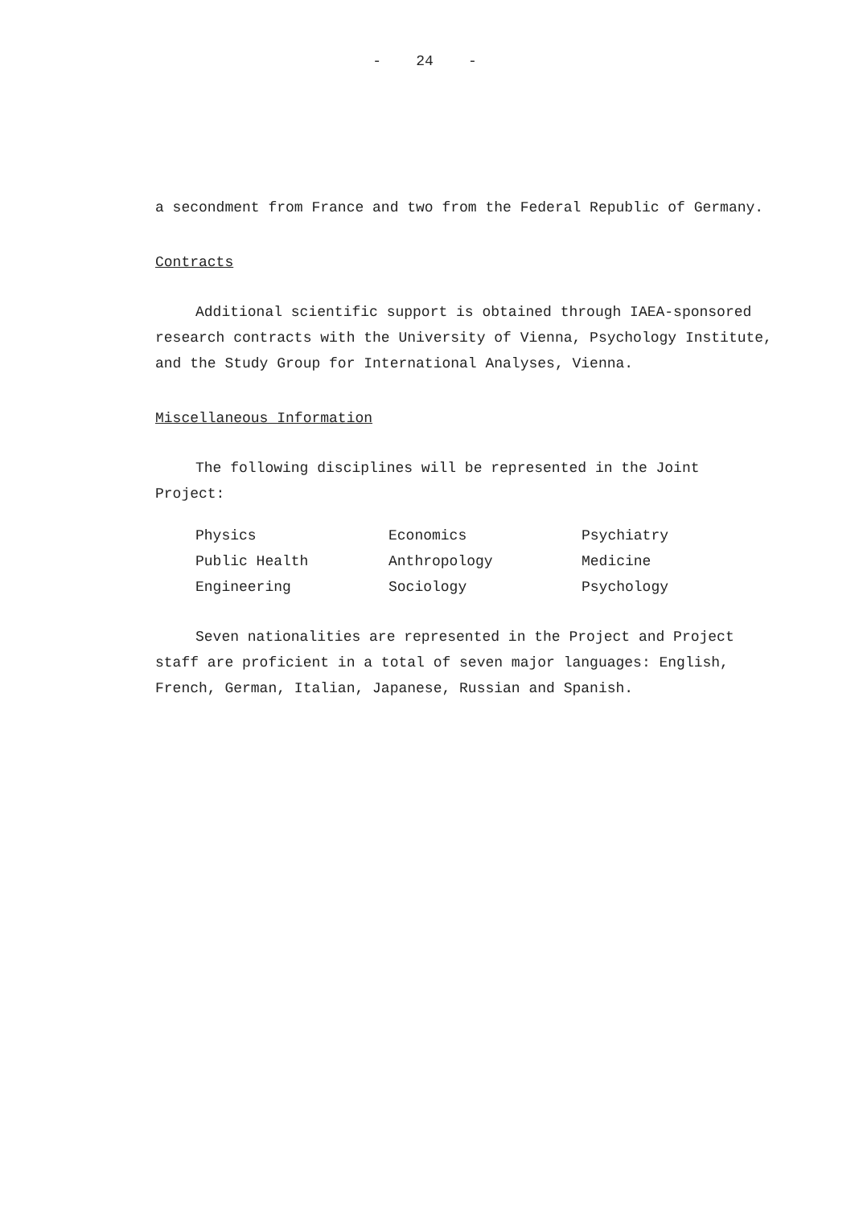- 24 -
a secondment from France and two from the Federal Republic of Germany.
Contracts
Additional scientific support is obtained through IAEA-sponsored research contracts with the University of Vienna, Psychology Institute, and the Study Group for International Analyses, Vienna.
Miscellaneous Information
The following disciplines will be represented in the Joint Project:
| Physics | Economics | Psychiatry |
| Public Health | Anthropology | Medicine |
| Engineering | Sociology | Psychology |
Seven nationalities are represented in the Project and Project staff are proficient in a total of seven major languages: English, French, German, Italian, Japanese, Russian and Spanish.